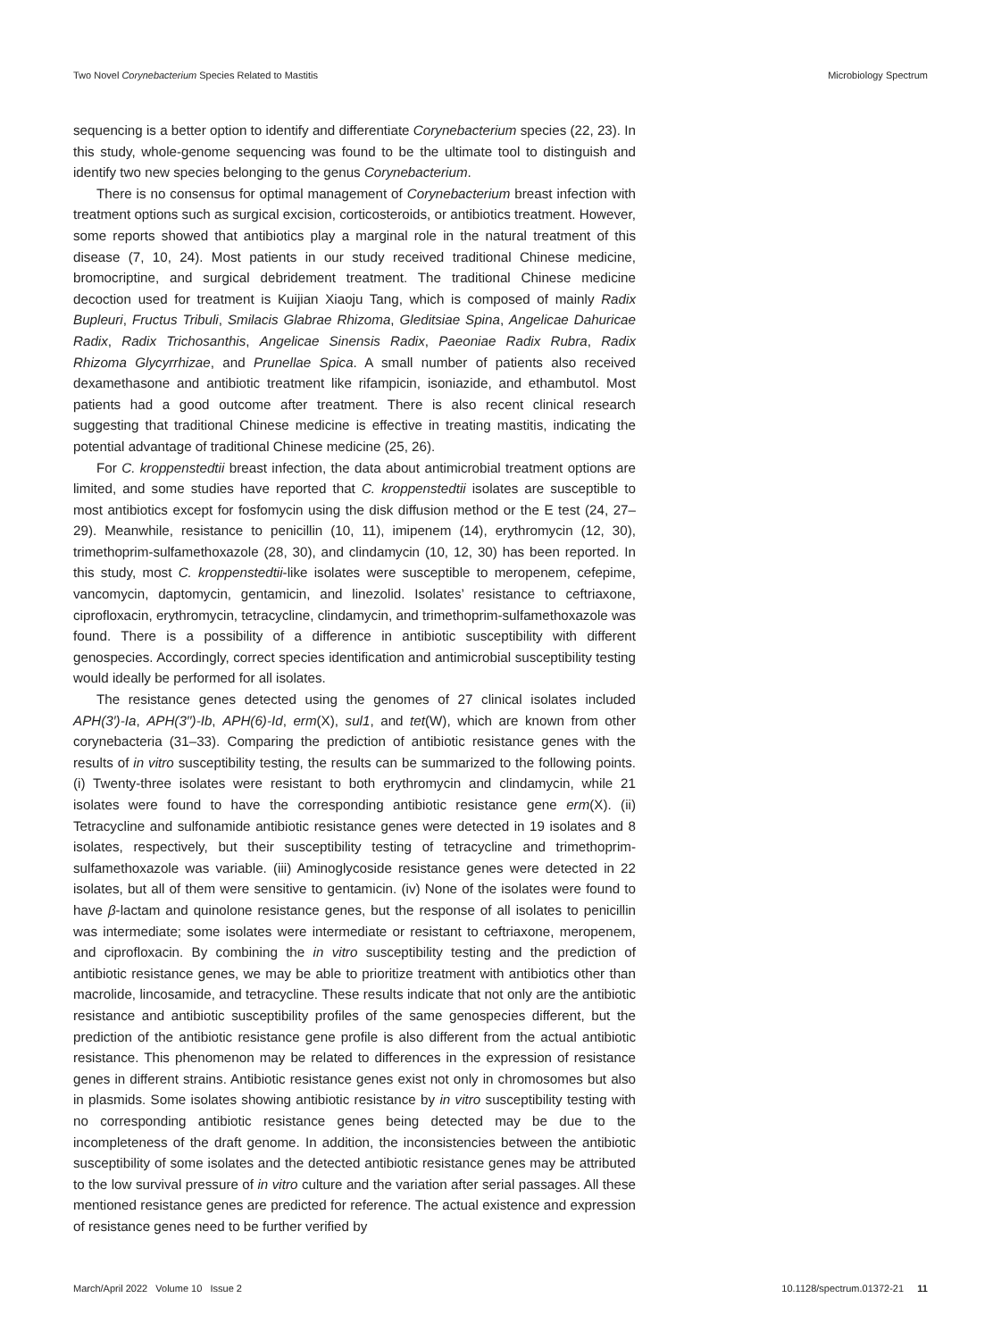Two Novel Corynebacterium Species Related to Mastitis Microbiology Spectrum
sequencing is a better option to identify and differentiate Corynebacterium species (22, 23). In this study, whole-genome sequencing was found to be the ultimate tool to distinguish and identify two new species belonging to the genus Corynebacterium.
There is no consensus for optimal management of Corynebacterium breast infection with treatment options such as surgical excision, corticosteroids, or antibiotics treatment. However, some reports showed that antibiotics play a marginal role in the natural treatment of this disease (7, 10, 24). Most patients in our study received traditional Chinese medicine, bromocriptine, and surgical debridement treatment. The traditional Chinese medicine decoction used for treatment is Kuijian Xiaoju Tang, which is composed of mainly Radix Bupleuri, Fructus Tribuli, Smilacis Glabrae Rhizoma, Gleditsiae Spina, Angelicae Dahuricae Radix, Radix Trichosanthis, Angelicae Sinensis Radix, Paeoniae Radix Rubra, Radix Rhizoma Glycyrrhizae, and Prunellae Spica. A small number of patients also received dexamethasone and antibiotic treatment like rifampicin, isoniazide, and ethambutol. Most patients had a good outcome after treatment. There is also recent clinical research suggesting that traditional Chinese medicine is effective in treating mastitis, indicating the potential advantage of traditional Chinese medicine (25, 26).
For C. kroppenstedtii breast infection, the data about antimicrobial treatment options are limited, and some studies have reported that C. kroppenstedtii isolates are susceptible to most antibiotics except for fosfomycin using the disk diffusion method or the E test (24, 27–29). Meanwhile, resistance to penicillin (10, 11), imipenem (14), erythromycin (12, 30), trimethoprim-sulfamethoxazole (28, 30), and clindamycin (10, 12, 30) has been reported. In this study, most C. kroppenstedtii-like isolates were susceptible to meropenem, cefepime, vancomycin, daptomycin, gentamicin, and linezolid. Isolates’ resistance to ceftriaxone, ciprofloxacin, erythromycin, tetracycline, clindamycin, and trimethoprim-sulfamethoxazole was found. There is a possibility of a difference in antibiotic susceptibility with different genospecies. Accordingly, correct species identification and antimicrobial susceptibility testing would ideally be performed for all isolates.
The resistance genes detected using the genomes of 27 clinical isolates included APH(3′)-Ia, APH(3′′)-Ib, APH(6)-Id, erm(X), sul1, and tet(W), which are known from other corynebacteria (31–33). Comparing the prediction of antibiotic resistance genes with the results of in vitro susceptibility testing, the results can be summarized to the following points. (i) Twenty-three isolates were resistant to both erythromycin and clindamycin, while 21 isolates were found to have the corresponding antibiotic resistance gene erm(X). (ii) Tetracycline and sulfonamide antibiotic resistance genes were detected in 19 isolates and 8 isolates, respectively, but their susceptibility testing of tetracycline and trimethoprim-sulfamethoxazole was variable. (iii) Aminoglycoside resistance genes were detected in 22 isolates, but all of them were sensitive to gentamicin. (iv) None of the isolates were found to have β-lactam and quinolone resistance genes, but the response of all isolates to penicillin was intermediate; some isolates were intermediate or resistant to ceftriaxone, meropenem, and ciprofloxacin. By combining the in vitro susceptibility testing and the prediction of antibiotic resistance genes, we may be able to prioritize treatment with antibiotics other than macrolide, lincosamide, and tetracycline. These results indicate that not only are the antibiotic resistance and antibiotic susceptibility profiles of the same genospecies different, but the prediction of the antibiotic resistance gene profile is also different from the actual antibiotic resistance. This phenomenon may be related to differences in the expression of resistance genes in different strains. Antibiotic resistance genes exist not only in chromosomes but also in plasmids. Some isolates showing antibiotic resistance by in vitro susceptibility testing with no corresponding antibiotic resistance genes being detected may be due to the incompleteness of the draft genome. In addition, the inconsistencies between the antibiotic susceptibility of some isolates and the detected antibiotic resistance genes may be attributed to the low survival pressure of in vitro culture and the variation after serial passages. All these mentioned resistance genes are predicted for reference. The actual existence and expression of resistance genes need to be further verified by
March/April 2022 Volume 10 Issue 2 10.1128/spectrum.01372-21 11